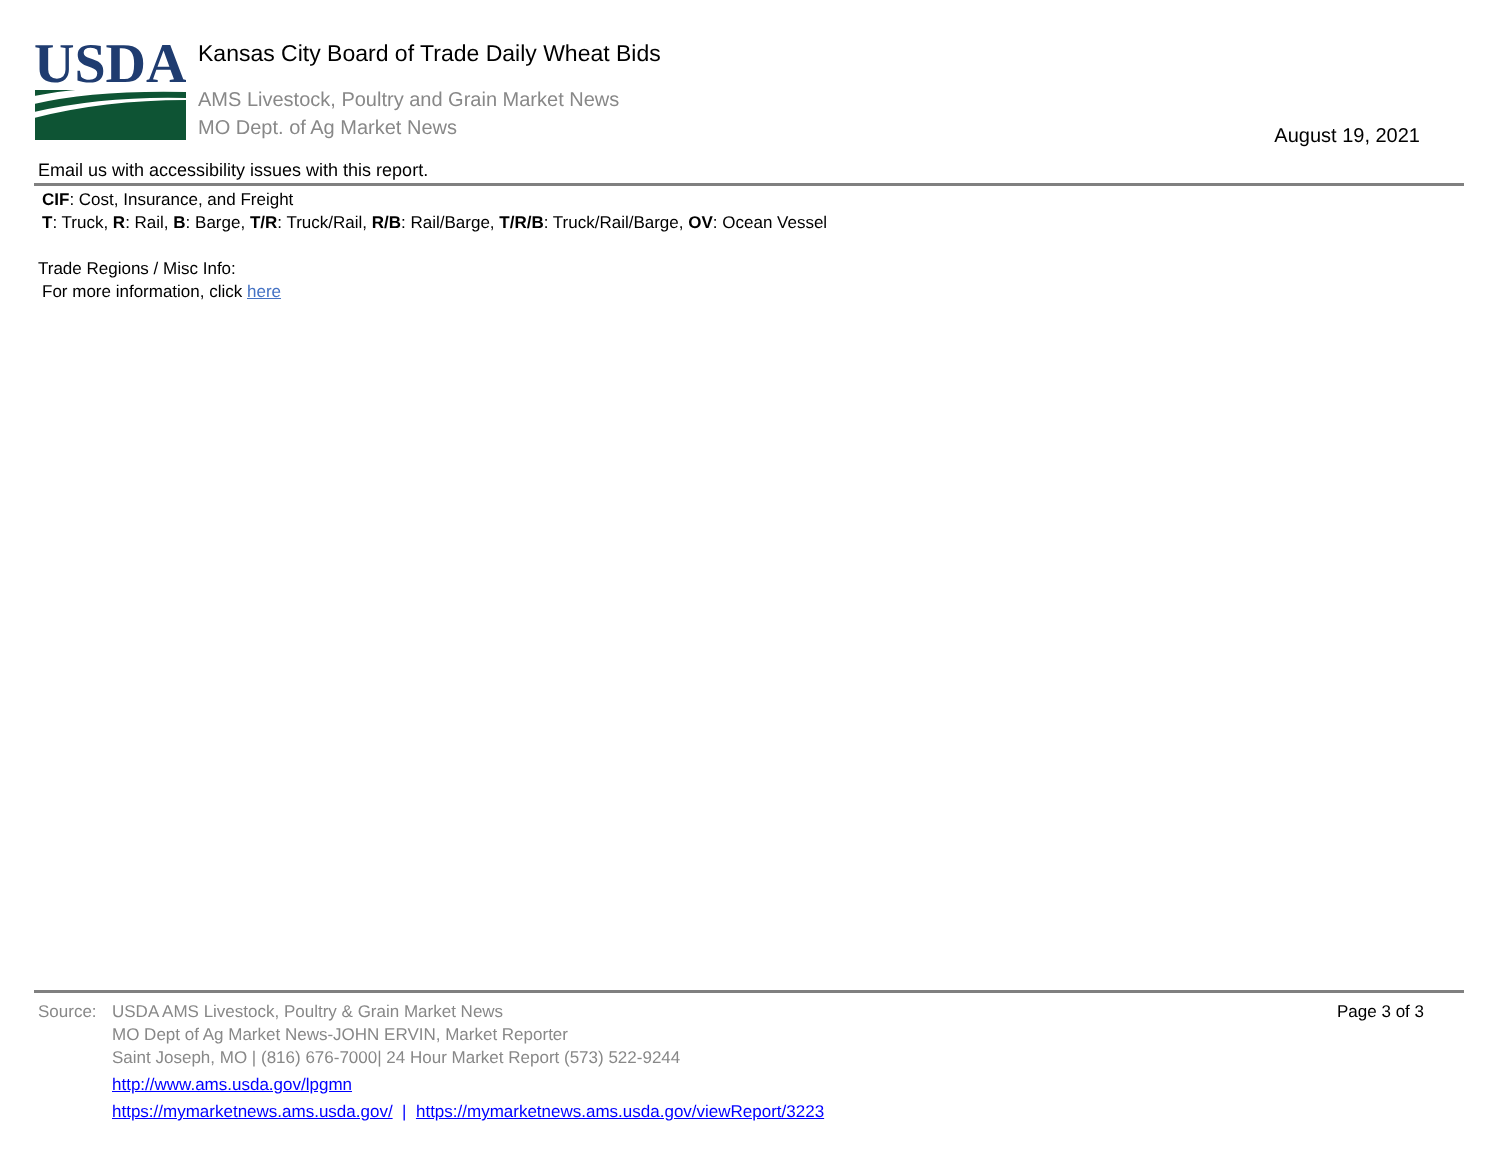USDA
Kansas City Board of Trade Daily Wheat Bids
AMS Livestock, Poultry and Grain Market News
MO Dept. of Ag Market News August 19, 2021
Email us with accessibility issues with this report.
CIF: Cost, Insurance, and Freight
T: Truck, R: Rail, B: Barge, T/R: Truck/Rail, R/B: Rail/Barge, T/R/B: Truck/Rail/Barge, OV: Ocean Vessel
Trade Regions / Misc Info:
For more information, click here
Page 3 of 3
Source: USDA AMS Livestock, Poultry & Grain Market News
MO Dept of Ag Market News-JOHN ERVIN, Market Reporter
Saint Joseph, MO | (816) 676-7000| 24 Hour Market Report (573) 522-9244
http://www.ams.usda.gov/lpgmn
https://mymarketnews.ams.usda.gov/ | https://mymarketnews.ams.usda.gov/viewReport/3223